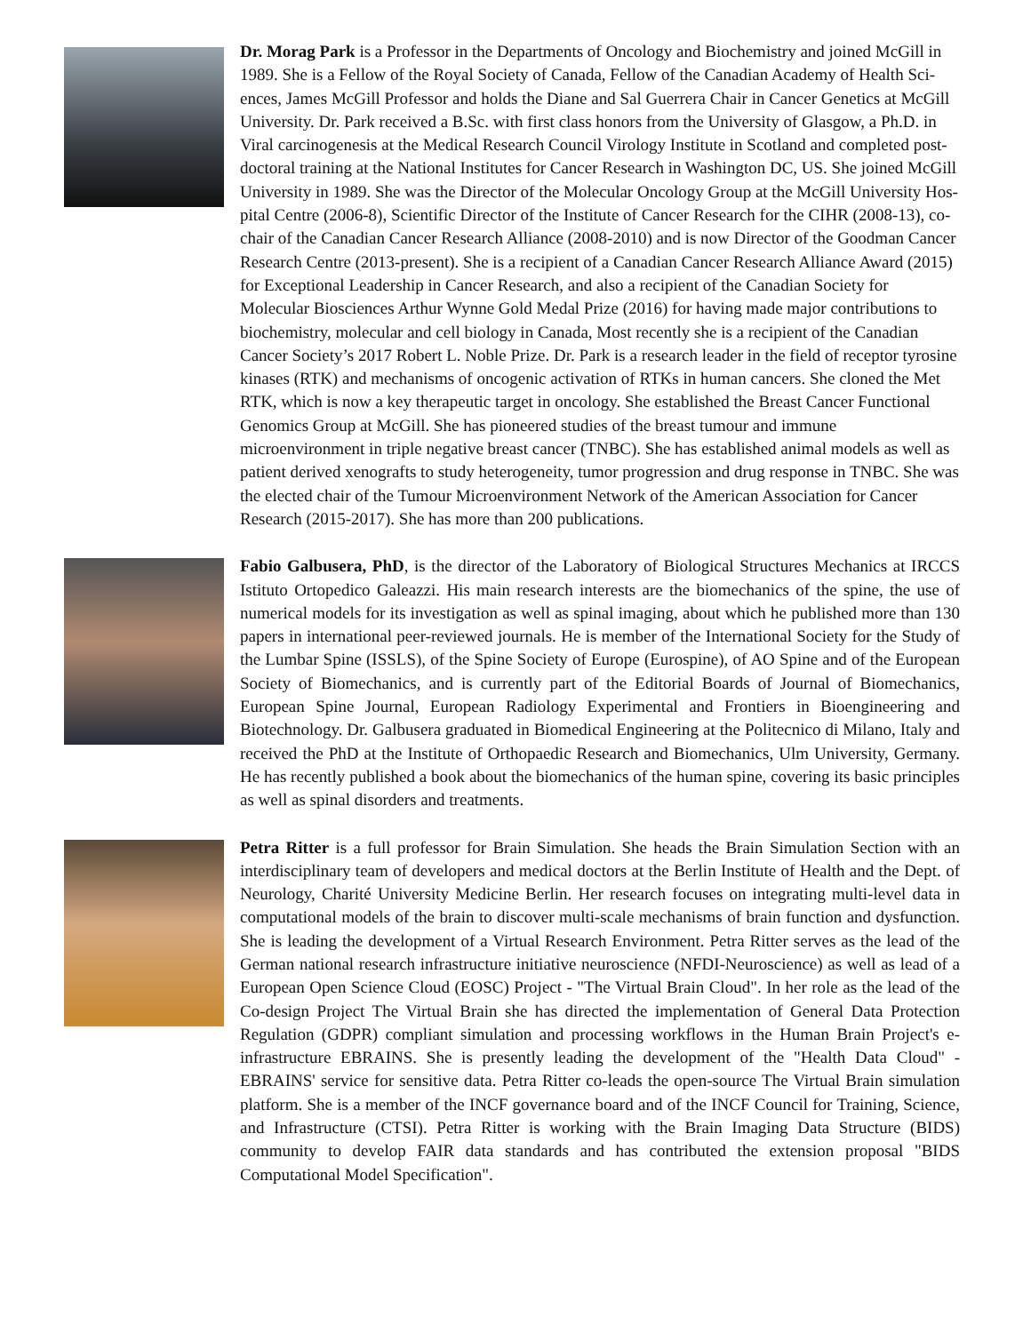Dr. Morag Park is a Professor in the Departments of Oncology and Biochemistry and joined McGill in 1989. She is a Fellow of the Royal Society of Canada, Fellow of the Canadian Academy of Health Sci-ences, James McGill Professor and holds the Diane and Sal Guerrera Chair in Cancer Genetics at McGill University. Dr. Park received a B.Sc. with first class honors from the University of Glasgow, a Ph.D. in Viral carcinogenesis at the Medical Research Council Virology Institute in Scotland and completed post-doctoral training at the National Institutes for Cancer Research in Washington DC, US. She joined McGill University in 1989. She was the Director of the Molecular Oncology Group at the McGill University Hos-pital Centre (2006-8), Scientific Director of the Institute of Cancer Research for the CIHR (2008-13), co-chair of the Canadian Cancer Research Alliance (2008-2010) and is now Director of the Goodman Cancer Research Centre (2013-present). She is a recipient of a Canadian Cancer Research Alliance Award (2015) for Exceptional Leadership in Cancer Research, and also a recipient of the Canadian Society for Molecular Biosciences Arthur Wynne Gold Medal Prize (2016) for having made major contributions to biochemistry, molecular and cell biology in Canada, Most recently she is a recipient of the Canadian Cancer Society’s 2017 Robert L. Noble Prize. Dr. Park is a research leader in the field of receptor tyrosine kinases (RTK) and mechanisms of oncogenic activation of RTKs in human cancers. She cloned the Met RTK, which is now a key therapeutic target in oncology. She established the Breast Cancer Functional Genomics Group at McGill. She has pioneered studies of the breast tumour and immune microenvironment in triple negative breast cancer (TNBC). She has established animal models as well as patient derived xenografts to study heterogeneity, tumor progression and drug response in TNBC. She was the elected chair of the Tumour Microenvironment Network of the American Association for Cancer Research (2015-2017). She has more than 200 publications.
Fabio Galbusera, PhD, is the director of the Laboratory of Biological Structures Mechanics at IRCCS Istituto Ortopedico Galeazzi. His main research interests are the biomechanics of the spine, the use of numerical models for its investigation as well as spinal imaging, about which he published more than 130 papers in international peer-reviewed journals. He is member of the International Society for the Study of the Lumbar Spine (ISSLS), of the Spine Society of Europe (Eurospine), of AO Spine and of the European Society of Biomechanics, and is currently part of the Editorial Boards of Journal of Biomechanics, European Spine Journal, European Radiology Experimental and Frontiers in Bioengineering and Biotechnology. Dr. Galbusera graduated in Biomedical Engineering at the Politecnico di Milano, Italy and received the PhD at the Institute of Orthopaedic Research and Biomechanics, Ulm University, Germany. He has recently published a book about the biomechanics of the human spine, covering its basic principles as well as spinal disorders and treatments.
Petra Ritter is a full professor for Brain Simulation. She heads the Brain Simulation Section with an interdisciplinary team of developers and medical doctors at the Berlin Institute of Health and the Dept. of Neurology, Charité University Medicine Berlin. Her research focuses on integrating multi-level data in computational models of the brain to discover multi-scale mechanisms of brain function and dysfunction. She is leading the development of a Virtual Research Environment. Petra Ritter serves as the lead of the German national research infrastructure initiative neuroscience (NFDI-Neuroscience) as well as lead of a European Open Science Cloud (EOSC) Project - "The Virtual Brain Cloud". In her role as the lead of the Co-design Project The Virtual Brain she has directed the implementation of General Data Protection Regulation (GDPR) compliant simulation and processing workflows in the Human Brain Project's e-infrastructure EBRAINS. She is presently leading the development of the "Health Data Cloud" - EBRAINS' service for sensitive data. Petra Ritter co-leads the open-source The Virtual Brain simulation platform. She is a member of the INCF governance board and of the INCF Council for Training, Science, and Infrastructure (CTSI). Petra Ritter is working with the Brain Imaging Data Structure (BIDS) community to develop FAIR data standards and has contributed the extension proposal "BIDS Computational Model Specification".